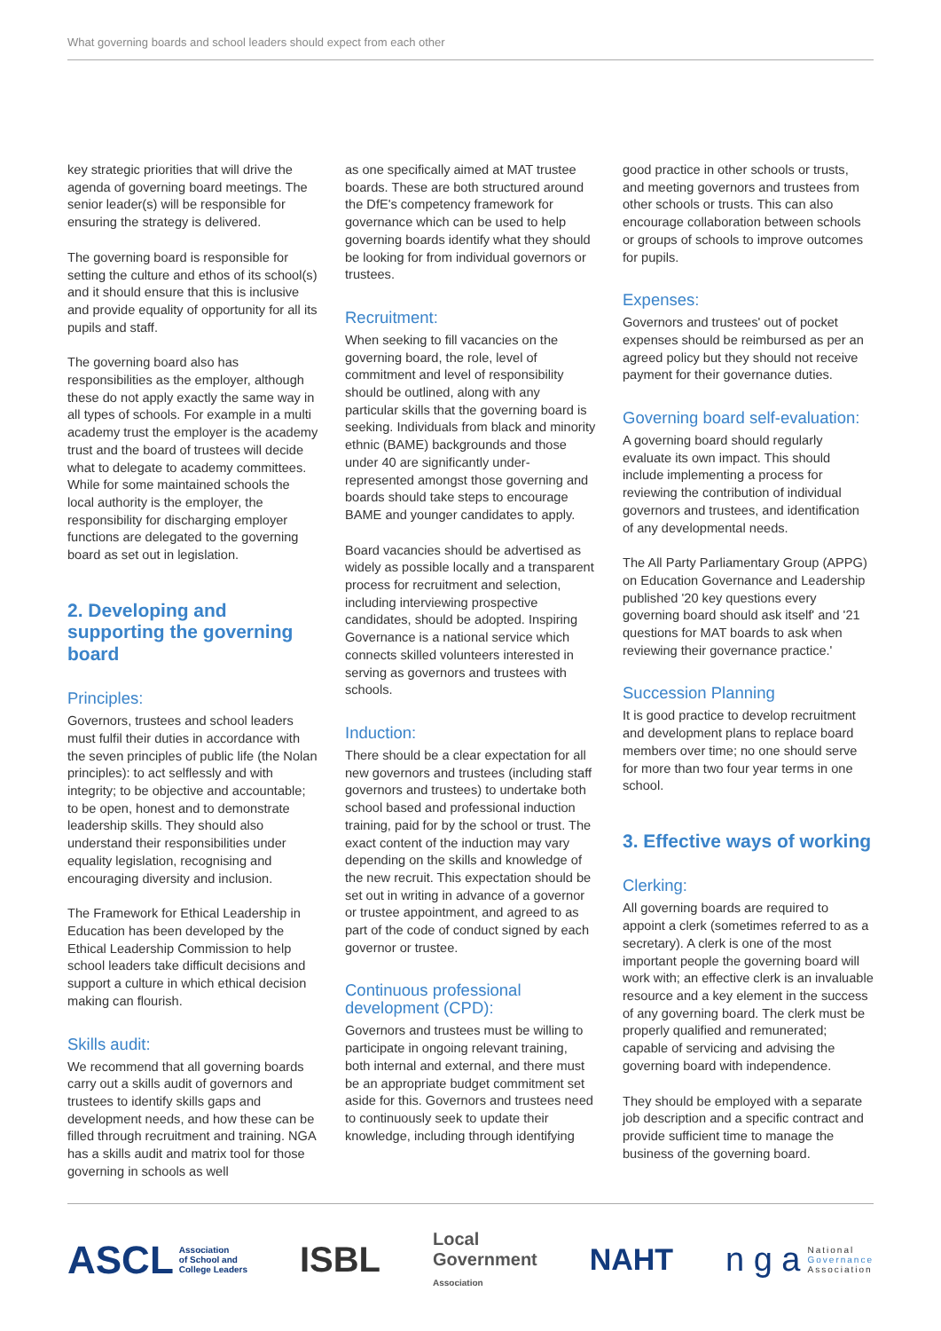What governing boards and school leaders should expect from each other
key strategic priorities that will drive the agenda of governing board meetings. The senior leader(s) will be responsible for ensuring the strategy is delivered.
The governing board is responsible for setting the culture and ethos of its school(s) and it should ensure that this is inclusive and provide equality of opportunity for all its pupils and staff.
The governing board also has responsibilities as the employer, although these do not apply exactly the same way in all types of schools. For example in a multi academy trust the employer is the academy trust and the board of trustees will decide what to delegate to academy committees. While for some maintained schools the local authority is the employer, the responsibility for discharging employer functions are delegated to the governing board as set out in legislation.
2. Developing and supporting the governing board
Principles:
Governors, trustees and school leaders must fulfil their duties in accordance with the seven principles of public life (the Nolan principles): to act selflessly and with integrity; to be objective and accountable; to be open, honest and to demonstrate leadership skills. They should also understand their responsibilities under equality legislation, recognising and encouraging diversity and inclusion.
The Framework for Ethical Leadership in Education has been developed by the Ethical Leadership Commission to help school leaders take difficult decisions and support a culture in which ethical decision making can flourish.
Skills audit:
We recommend that all governing boards carry out a skills audit of governors and trustees to identify skills gaps and development needs, and how these can be filled through recruitment and training. NGA has a skills audit and matrix tool for those governing in schools as well
as one specifically aimed at MAT trustee boards. These are both structured around the DfE's competency framework for governance which can be used to help governing boards identify what they should be looking for from individual governors or trustees.
Recruitment:
When seeking to fill vacancies on the governing board, the role, level of commitment and level of responsibility should be outlined, along with any particular skills that the governing board is seeking. Individuals from black and minority ethnic (BAME) backgrounds and those under 40 are significantly under-represented amongst those governing and boards should take steps to encourage BAME and younger candidates to apply.
Board vacancies should be advertised as widely as possible locally and a transparent process for recruitment and selection, including interviewing prospective candidates, should be adopted. Inspiring Governance is a national service which connects skilled volunteers interested in serving as governors and trustees with schools.
Induction:
There should be a clear expectation for all new governors and trustees (including staff governors and trustees) to undertake both school based and professional induction training, paid for by the school or trust. The exact content of the induction may vary depending on the skills and knowledge of the new recruit. This expectation should be set out in writing in advance of a governor or trustee appointment, and agreed to as part of the code of conduct signed by each governor or trustee.
Continuous professional development (CPD):
Governors and trustees must be willing to participate in ongoing relevant training, both internal and external, and there must be an appropriate budget commitment set aside for this. Governors and trustees need to continuously seek to update their knowledge, including through identifying
good practice in other schools or trusts, and meeting governors and trustees from other schools or trusts. This can also encourage collaboration between schools or groups of schools to improve outcomes for pupils.
Expenses:
Governors and trustees' out of pocket expenses should be reimbursed as per an agreed policy but they should not receive payment for their governance duties.
Governing board self-evaluation:
A governing board should regularly evaluate its own impact. This should include implementing a process for reviewing the contribution of individual governors and trustees, and identification of any developmental needs.
The All Party Parliamentary Group (APPG) on Education Governance and Leadership published '20 key questions every governing board should ask itself' and '21 questions for MAT boards to ask when reviewing their governance practice.'
Succession Planning
It is good practice to develop recruitment and development plans to replace board members over time; no one should serve for more than two four year terms in one school.
3. Effective ways of working
Clerking:
All governing boards are required to appoint a clerk (sometimes referred to as a secretary). A clerk is one of the most important people the governing board will work with; an effective clerk is an invaluable resource and a key element in the success of any governing board. The clerk must be properly qualified and remunerated; capable of servicing and advising the governing board with independence.
They should be employed with a separate job description and a specific contract and provide sufficient time to manage the business of the governing board.
ASCL Association
of School and
College Leaders
ISBL
Local
Government
Association
NAHT
n g a National
Governance
Association